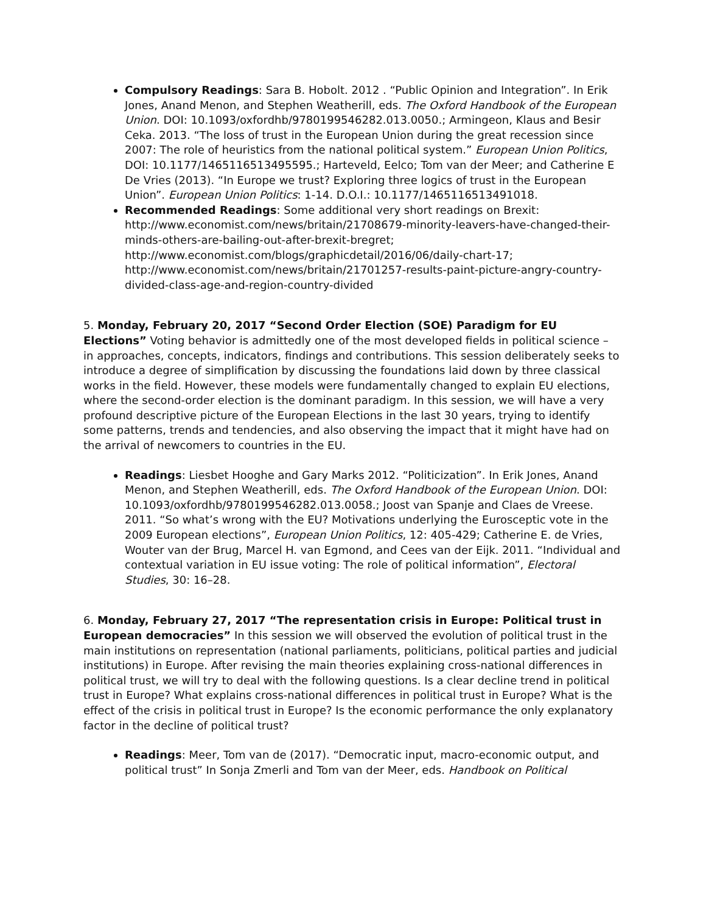Compulsory Readings: Sara B. Hobolt. 2012 . “Public Opinion and Integration”. In Erik Jones, Anand Menon, and Stephen Weatherill, eds. The Oxford Handbook of the European Union. DOI: 10.1093/oxfordhb/9780199546282.013.0050.; Armingeon, Klaus and Besir Ceka. 2013. “The loss of trust in the European Union during the great recession since 2007: The role of heuristics from the national political system.” European Union Politics, DOI: 10.1177/1465116513495595.; Harteveld, Eelco; Tom van der Meer; and Catherine E De Vries (2013). “In Europe we trust? Exploring three logics of trust in the European Union”. European Union Politics: 1-14. D.O.I.: 10.1177/1465116513491018.
Recommended Readings: Some additional very short readings on Brexit: http://www.economist.com/news/britain/21708679-minority-leavers-have-changed-their-minds-others-are-bailing-out-after-brexit-bregret; http://www.economist.com/blogs/graphicdetail/2016/06/daily-chart-17; http://www.economist.com/news/britain/21701257-results-paint-picture-angry-country-divided-class-age-and-region-country-divided
5. Monday, February 20, 2017 “Second Order Election (SOE) Paradigm for EU Elections” Voting behavior is admittedly one of the most developed fields in political science – in approaches, concepts, indicators, findings and contributions. This session deliberately seeks to introduce a degree of simplification by discussing the foundations laid down by three classical works in the field. However, these models were fundamentally changed to explain EU elections, where the second-order election is the dominant paradigm. In this session, we will have a very profound descriptive picture of the European Elections in the last 30 years, trying to identify some patterns, trends and tendencies, and also observing the impact that it might have had on the arrival of newcomers to countries in the EU.
Readings: Liesbet Hooghe and Gary Marks 2012. “Politicization”. In Erik Jones, Anand Menon, and Stephen Weatherill, eds. The Oxford Handbook of the European Union. DOI: 10.1093/oxfordhb/9780199546282.013.0058.; Joost van Spanje and Claes de Vreese. 2011. “So what’s wrong with the EU? Motivations underlying the Eurosceptic vote in the 2009 European elections”, European Union Politics, 12: 405-429; Catherine E. de Vries, Wouter van der Brug, Marcel H. van Egmond, and Cees van der Eijk. 2011. “Individual and contextual variation in EU issue voting: The role of political information”, Electoral Studies, 30: 16–28.
6. Monday, February 27, 2017 “The representation crisis in Europe: Political trust in European democracies” In this session we will observed the evolution of political trust in the main institutions on representation (national parliaments, politicians, political parties and judicial institutions) in Europe. After revising the main theories explaining cross-national differences in political trust, we will try to deal with the following questions. Is a clear decline trend in political trust in Europe? What explains cross-national differences in political trust in Europe? What is the effect of the crisis in political trust in Europe? Is the economic performance the only explanatory factor in the decline of political trust?
Readings: Meer, Tom van de (2017). “Democratic input, macro-economic output, and political trust” In Sonja Zmerli and Tom van der Meer, eds. Handbook on Political